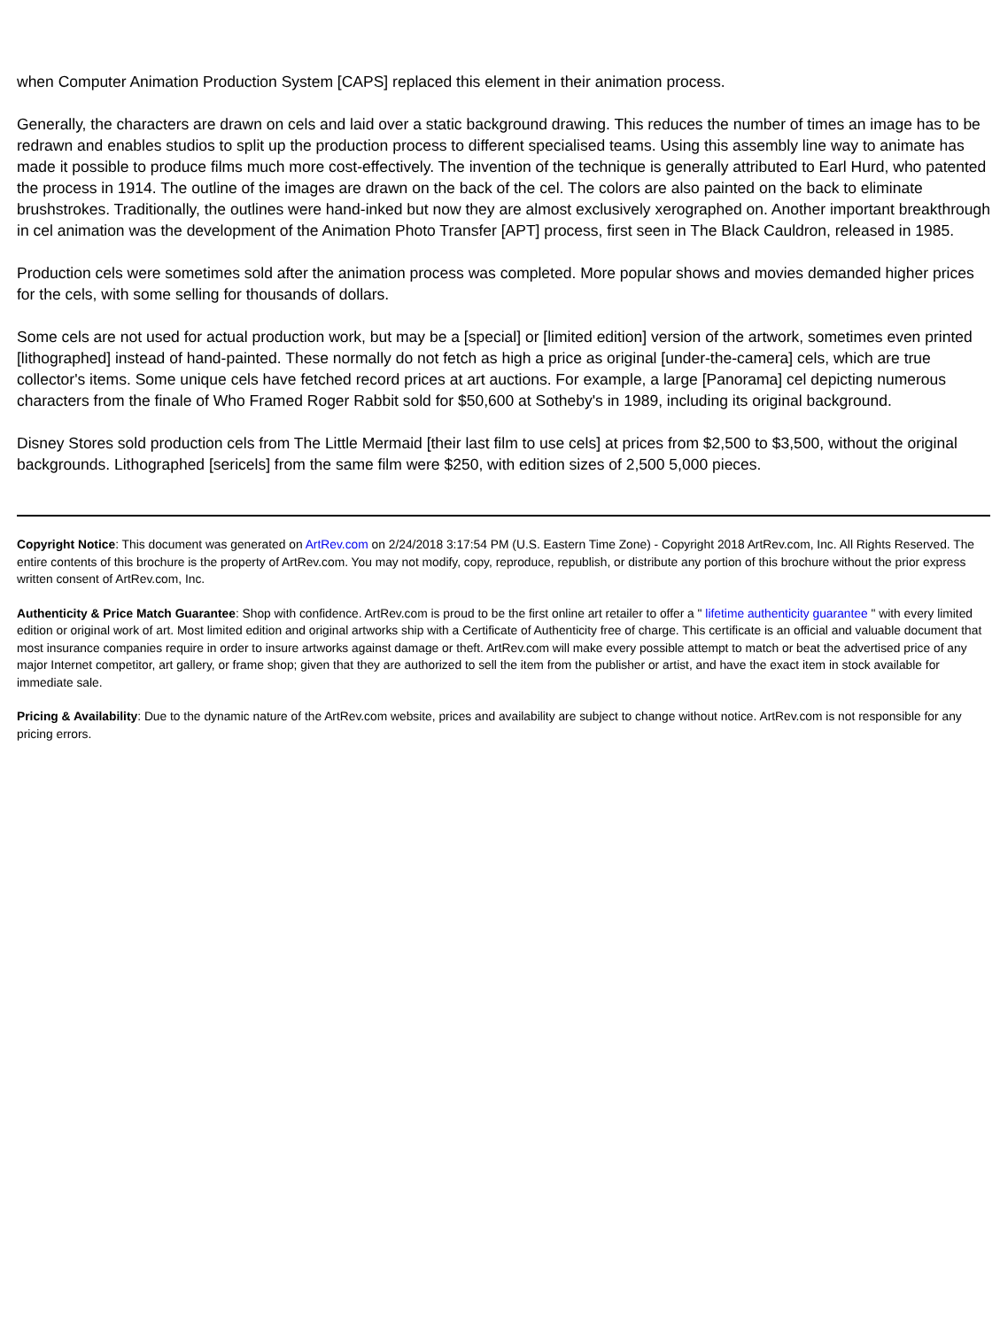when Computer Animation Production System [CAPS] replaced this element in their animation process.
Generally, the characters are drawn on cels and laid over a static background drawing. This reduces the number of times an image has to be redrawn and enables studios to split up the production process to different specialised teams. Using this assembly line way to animate has made it possible to produce films much more cost-effectively. The invention of the technique is generally attributed to Earl Hurd, who patented the process in 1914. The outline of the images are drawn on the back of the cel. The colors are also painted on the back to eliminate brushstrokes. Traditionally, the outlines were hand-inked but now they are almost exclusively xerographed on. Another important breakthrough in cel animation was the development of the Animation Photo Transfer [APT] process, first seen in The Black Cauldron, released in 1985.
Production cels were sometimes sold after the animation process was completed. More popular shows and movies demanded higher prices for the cels, with some selling for thousands of dollars.
Some cels are not used for actual production work, but may be a [special] or [limited edition] version of the artwork, sometimes even printed [lithographed] instead of hand-painted. These normally do not fetch as high a price as original [under-the-camera] cels, which are true collector's items. Some unique cels have fetched record prices at art auctions. For example, a large [Panorama] cel depicting numerous characters from the finale of Who Framed Roger Rabbit sold for $50,600 at Sotheby's in 1989, including its original background.
Disney Stores sold production cels from The Little Mermaid [their last film to use cels] at prices from $2,500 to $3,500, without the original backgrounds. Lithographed [sericels] from the same film were $250, with edition sizes of 2,500 5,000 pieces.
Copyright Notice: This document was generated on ArtRev.com on 2/24/2018 3:17:54 PM (U.S. Eastern Time Zone) - Copyright 2018 ArtRev.com, Inc. All Rights Reserved. The entire contents of this brochure is the property of ArtRev.com. You may not modify, copy, reproduce, republish, or distribute any portion of this brochure without the prior express written consent of ArtRev.com, Inc.
Authenticity & Price Match Guarantee: Shop with confidence. ArtRev.com is proud to be the first online art retailer to offer a " lifetime authenticity guarantee " with every limited edition or original work of art. Most limited edition and original artworks ship with a Certificate of Authenticity free of charge. This certificate is an official and valuable document that most insurance companies require in order to insure artworks against damage or theft. ArtRev.com will make every possible attempt to match or beat the advertised price of any major Internet competitor, art gallery, or frame shop; given that they are authorized to sell the item from the publisher or artist, and have the exact item in stock available for immediate sale.
Pricing & Availability: Due to the dynamic nature of the ArtRev.com website, prices and availability are subject to change without notice. ArtRev.com is not responsible for any pricing errors.